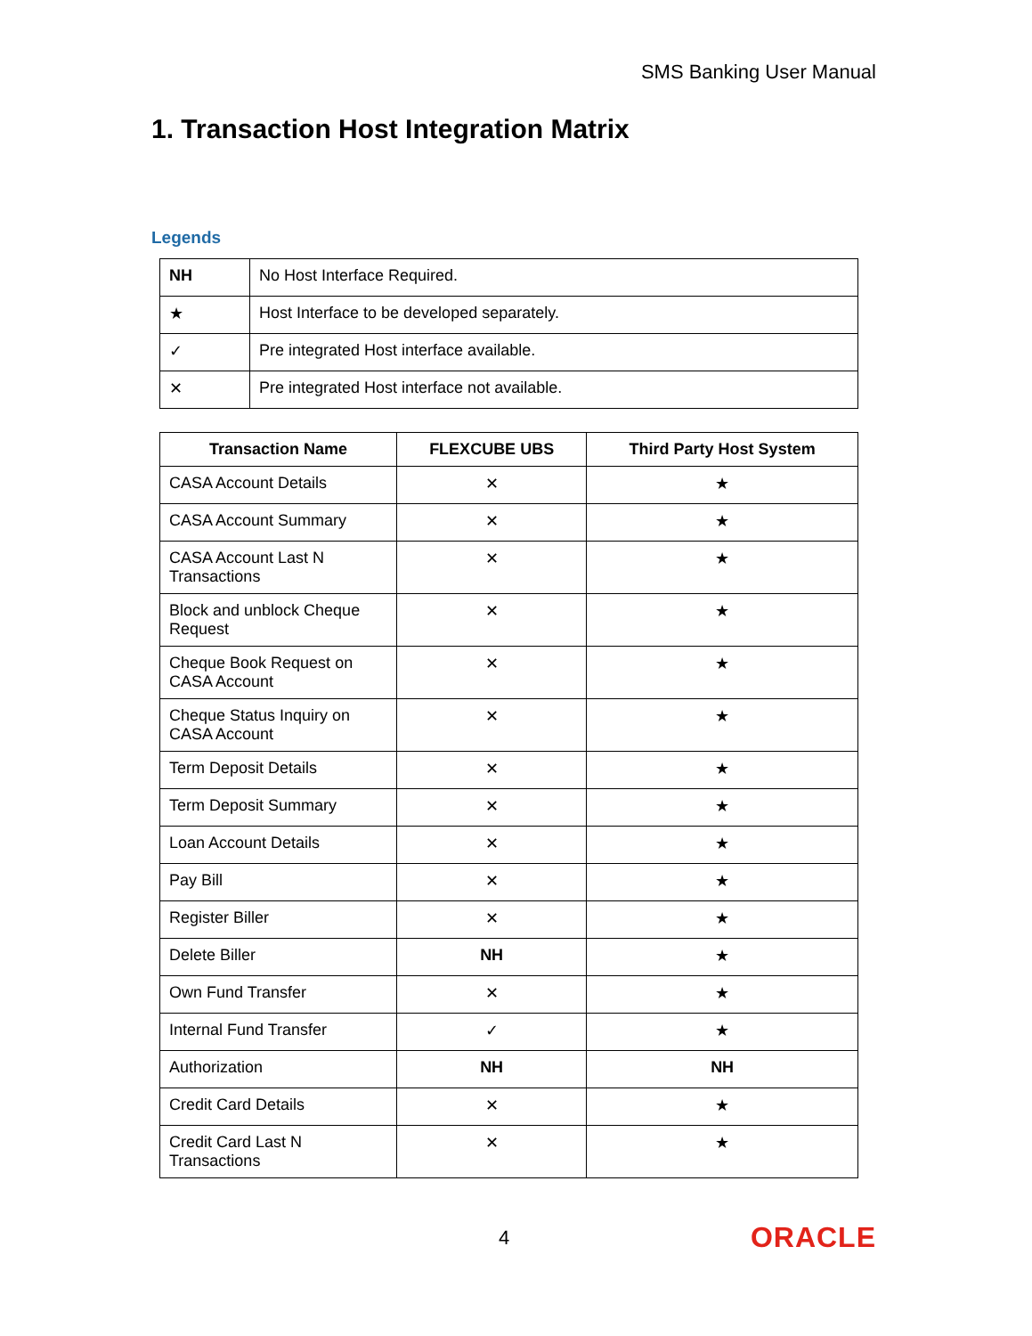SMS Banking User Manual
1. Transaction Host Integration Matrix
Legends
| NH | No Host Interface Required. |
| ★ | Host Interface to be developed separately. |
| ✓ | Pre integrated Host interface available. |
| ✕ | Pre integrated Host interface not available. |
| Transaction Name | FLEXCUBE UBS | Third Party Host System |
| --- | --- | --- |
| CASA Account Details | ✕ | ★ |
| CASA Account Summary | ✕ | ★ |
| CASA Account Last N Transactions | ✕ | ★ |
| Block and unblock Cheque Request | ✕ | ★ |
| Cheque Book Request on CASA Account | ✕ | ★ |
| Cheque Status Inquiry on CASA Account | ✕ | ★ |
| Term Deposit Details | ✕ | ★ |
| Term Deposit Summary | ✕ | ★ |
| Loan Account Details | ✕ | ★ |
| Pay Bill | ✕ | ★ |
| Register Biller | ✕ | ★ |
| Delete Biller | NH | ★ |
| Own Fund Transfer | ✕ | ★ |
| Internal Fund Transfer | ✓ | ★ |
| Authorization | NH | NH |
| Credit Card Details | ✕ | ★ |
| Credit Card Last N Transactions | ✕ | ★ |
4 ORACLE